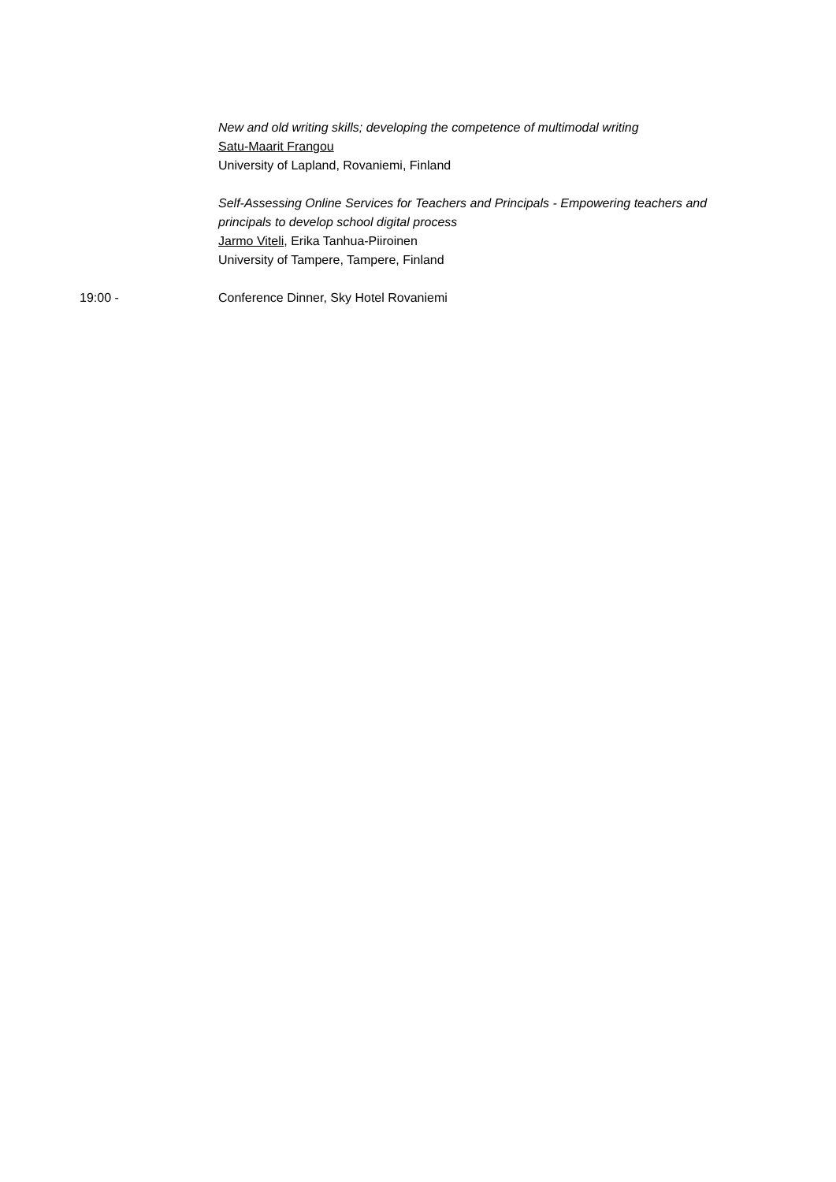New and old writing skills; developing the competence of multimodal writing
Satu-Maarit Frangou
University of Lapland, Rovaniemi, Finland
Self-Assessing Online Services for Teachers and Principals - Empowering teachers and
principals to develop school digital process
Jarmo Viteli, Erika Tanhua-Piiroinen
University of Tampere, Tampere, Finland
19:00 - Conference Dinner, Sky Hotel Rovaniemi